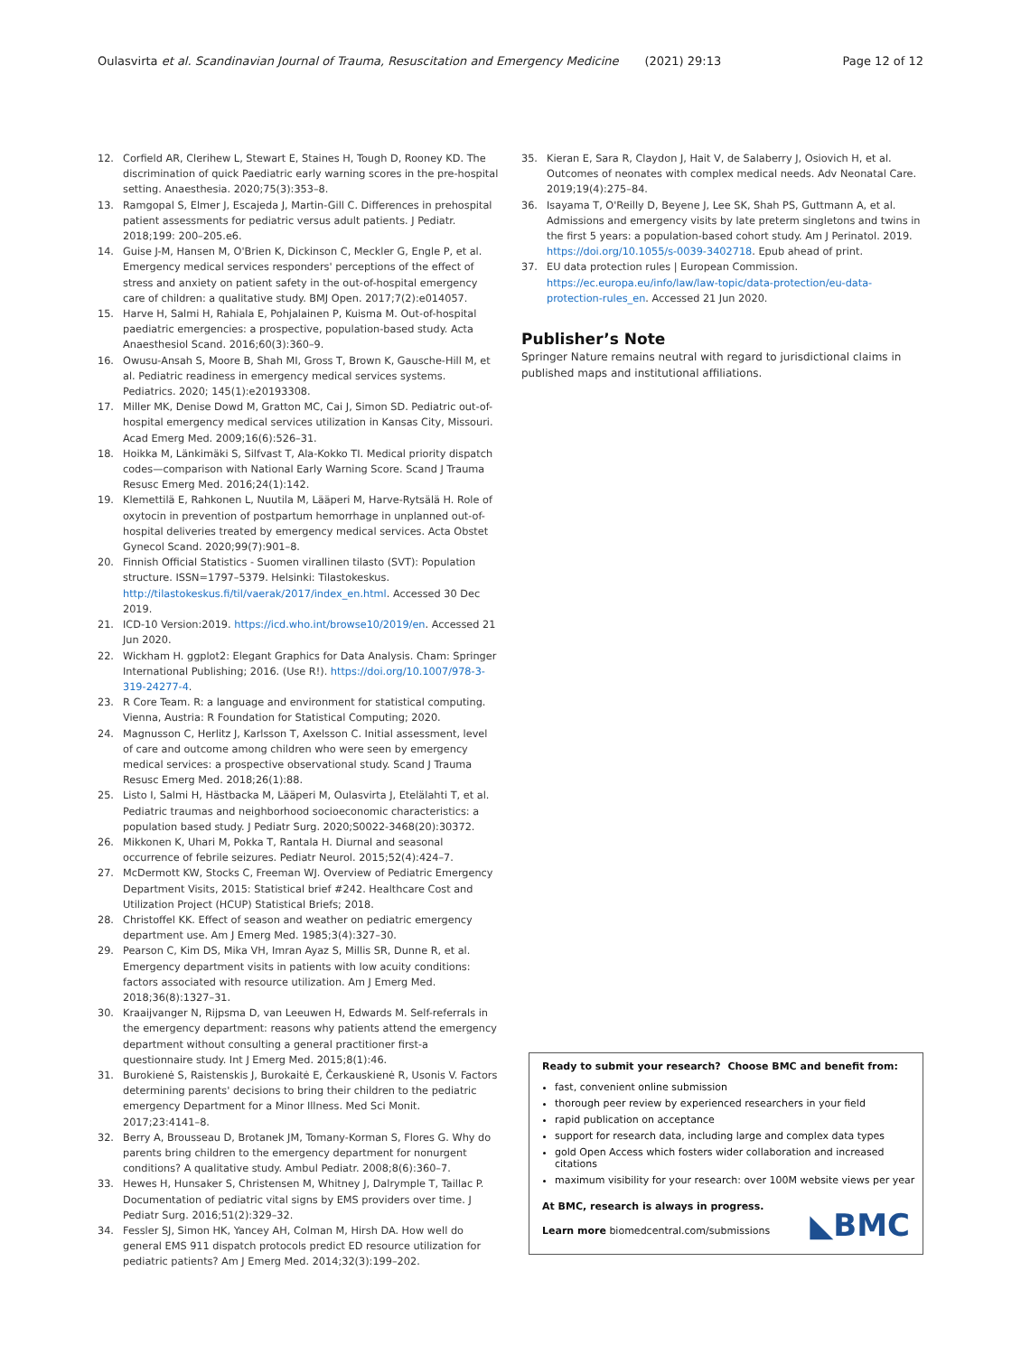Oulasvirta et al. Scandinavian Journal of Trauma, Resuscitation and Emergency Medicine (2021) 29:13 Page 12 of 12
12. Corfield AR, Clerihew L, Stewart E, Staines H, Tough D, Rooney KD. The discrimination of quick Paediatric early warning scores in the pre-hospital setting. Anaesthesia. 2020;75(3):353–8.
13. Ramgopal S, Elmer J, Escajeda J, Martin-Gill C. Differences in prehospital patient assessments for pediatric versus adult patients. J Pediatr. 2018;199: 200–205.e6.
14. Guise J-M, Hansen M, O'Brien K, Dickinson C, Meckler G, Engle P, et al. Emergency medical services responders' perceptions of the effect of stress and anxiety on patient safety in the out-of-hospital emergency care of children: a qualitative study. BMJ Open. 2017;7(2):e014057.
15. Harve H, Salmi H, Rahiala E, Pohjalainen P, Kuisma M. Out-of-hospital paediatric emergencies: a prospective, population-based study. Acta Anaesthesiol Scand. 2016;60(3):360–9.
16. Owusu-Ansah S, Moore B, Shah MI, Gross T, Brown K, Gausche-Hill M, et al. Pediatric readiness in emergency medical services systems. Pediatrics. 2020; 145(1):e20193308.
17. Miller MK, Denise Dowd M, Gratton MC, Cai J, Simon SD. Pediatric out-of-hospital emergency medical services utilization in Kansas City, Missouri. Acad Emerg Med. 2009;16(6):526–31.
18. Hoikka M, Länkimäki S, Silfvast T, Ala-Kokko TI. Medical priority dispatch codes—comparison with National Early Warning Score. Scand J Trauma Resusc Emerg Med. 2016;24(1):142.
19. Klemettilä E, Rahkonen L, Nuutila M, Lääperi M, Harve-Rytsälä H. Role of oxytocin in prevention of postpartum hemorrhage in unplanned out-of-hospital deliveries treated by emergency medical services. Acta Obstet Gynecol Scand. 2020;99(7):901–8.
20. Finnish Official Statistics - Suomen virallinen tilasto (SVT): Population structure. ISSN=1797–5379. Helsinki: Tilastokeskus. http://tilastokeskus.fi/til/vaerak/2017/index_en.html. Accessed 30 Dec 2019.
21. ICD-10 Version:2019. https://icd.who.int/browse10/2019/en. Accessed 21 Jun 2020.
22. Wickham H. ggplot2: Elegant Graphics for Data Analysis. Cham: Springer International Publishing; 2016. (Use R!). https://doi.org/10.1007/978-3-319-24277-4.
23. R Core Team. R: a language and environment for statistical computing. Vienna, Austria: R Foundation for Statistical Computing; 2020.
24. Magnusson C, Herlitz J, Karlsson T, Axelsson C. Initial assessment, level of care and outcome among children who were seen by emergency medical services: a prospective observational study. Scand J Trauma Resusc Emerg Med. 2018;26(1):88.
25. Listo I, Salmi H, Hästbacka M, Lääperi M, Oulasvirta J, Etelälahti T, et al. Pediatric traumas and neighborhood socioeconomic characteristics: a population based study. J Pediatr Surg. 2020;S0022-3468(20):30372.
26. Mikkonen K, Uhari M, Pokka T, Rantala H. Diurnal and seasonal occurrence of febrile seizures. Pediatr Neurol. 2015;52(4):424–7.
27. McDermott KW, Stocks C, Freeman WJ. Overview of Pediatric Emergency Department Visits, 2015: Statistical brief #242. Healthcare Cost and Utilization Project (HCUP) Statistical Briefs; 2018.
28. Christoffel KK. Effect of season and weather on pediatric emergency department use. Am J Emerg Med. 1985;3(4):327–30.
29. Pearson C, Kim DS, Mika VH, Imran Ayaz S, Millis SR, Dunne R, et al. Emergency department visits in patients with low acuity conditions: factors associated with resource utilization. Am J Emerg Med. 2018;36(8):1327–31.
30. Kraaijvanger N, Rijpsma D, van Leeuwen H, Edwards M. Self-referrals in the emergency department: reasons why patients attend the emergency department without consulting a general practitioner first-a questionnaire study. Int J Emerg Med. 2015;8(1):46.
31. Burokienė S, Raistenskis J, Burokaitė E, Čerkauskienė R, Usonis V. Factors determining parents' decisions to bring their children to the pediatric emergency Department for a Minor Illness. Med Sci Monit. 2017;23:4141–8.
32. Berry A, Brousseau D, Brotanek JM, Tomany-Korman S, Flores G. Why do parents bring children to the emergency department for nonurgent conditions? A qualitative study. Ambul Pediatr. 2008;8(6):360–7.
33. Hewes H, Hunsaker S, Christensen M, Whitney J, Dalrymple T, Taillac P. Documentation of pediatric vital signs by EMS providers over time. J Pediatr Surg. 2016;51(2):329–32.
34. Fessler SJ, Simon HK, Yancey AH, Colman M, Hirsh DA. How well do general EMS 911 dispatch protocols predict ED resource utilization for pediatric patients? Am J Emerg Med. 2014;32(3):199–202.
35. Kieran E, Sara R, Claydon J, Hait V, de Salaberry J, Osiovich H, et al. Outcomes of neonates with complex medical needs. Adv Neonatal Care. 2019;19(4):275–84.
36. Isayama T, O'Reilly D, Beyene J, Lee SK, Shah PS, Guttmann A, et al. Admissions and emergency visits by late preterm singletons and twins in the first 5 years: a population-based cohort study. Am J Perinatol. 2019. https://doi.org/10.1055/s-0039-3402718. Epub ahead of print.
37. EU data protection rules | European Commission. https://ec.europa.eu/info/law/law-topic/data-protection/eu-data-protection-rules_en. Accessed 21 Jun 2020.
Publisher’s Note
Springer Nature remains neutral with regard to jurisdictional claims in published maps and institutional affiliations.
Ready to submit your research? Choose BMC and benefit from:
fast, convenient online submission
thorough peer review by experienced researchers in your field
rapid publication on acceptance
support for research data, including large and complex data types
gold Open Access which fosters wider collaboration and increased citations
maximum visibility for your research: over 100M website views per year
At BMC, research is always in progress.
Learn more biomedcentral.com/submissions
◣BMC